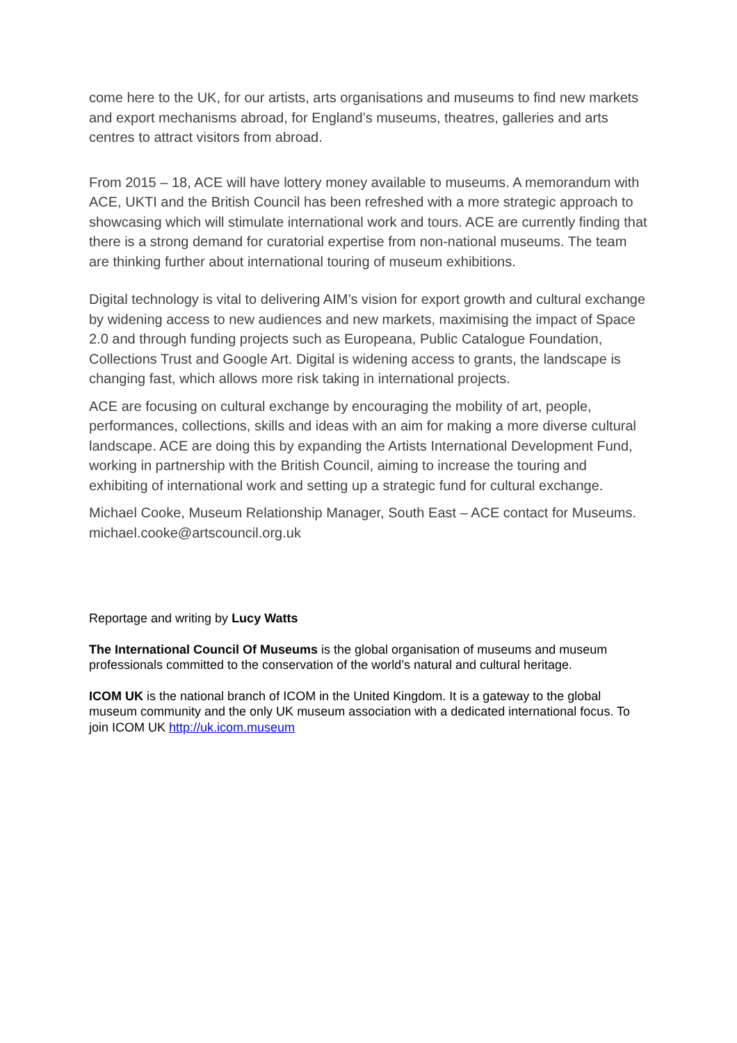come here to the UK, for our artists, arts organisations and museums to find new markets and export mechanisms abroad, for England’s museums, theatres, galleries and arts centres to attract visitors from abroad.
From 2015 – 18, ACE will have lottery money available to museums. A memorandum with ACE, UKTI and the British Council has been refreshed with a more strategic approach to showcasing which will stimulate international work and tours. ACE are currently finding that there is a strong demand for curatorial expertise from non-national museums. The team are thinking further about international touring of museum exhibitions.
Digital technology is vital to delivering AIM’s vision for export growth and cultural exchange by widening access to new audiences and new markets, maximising the impact of Space 2.0 and through funding projects such as Europeana, Public Catalogue Foundation, Collections Trust and Google Art. Digital is widening access to grants, the landscape is changing fast, which allows more risk taking in international projects.
ACE are focusing on cultural exchange by encouraging the mobility of art, people, performances, collections, skills and ideas with an aim for making a more diverse cultural landscape. ACE are doing this by expanding the Artists International Development Fund, working in partnership with the British Council, aiming to increase the touring and exhibiting of international work and setting up a strategic fund for cultural exchange.
Michael Cooke, Museum Relationship Manager, South East – ACE contact for Museums. michael.cooke@artscouncil.org.uk
Reportage and writing by Lucy Watts
The International Council Of Museums is the global organisation of museums and museum professionals committed to the conservation of the world’s natural and cultural heritage.
ICOM UK is the national branch of ICOM in the United Kingdom. It is a gateway to the global museum community and the only UK museum association with a dedicated international focus. To join ICOM UK http://uk.icom.museum